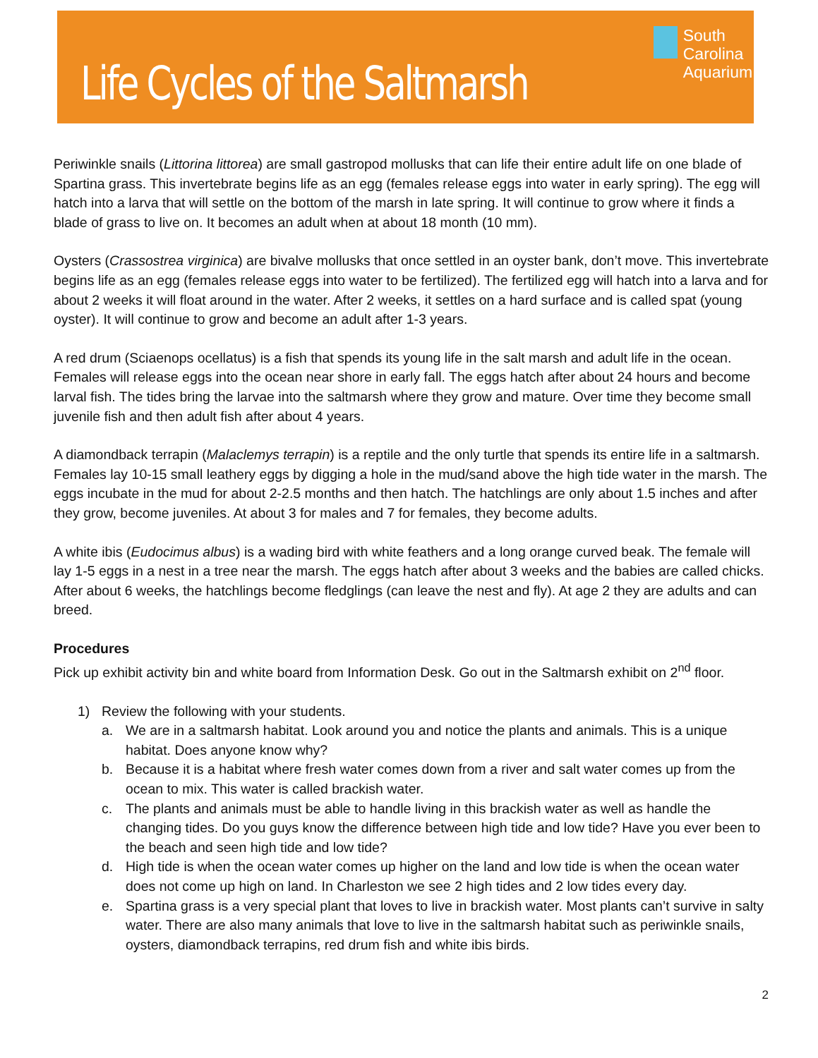Life Cycles of the Saltmarsh
South Carolina
Aquarium
Periwinkle snails (Littorina littorea) are small gastropod mollusks that can life their entire adult life on one blade of Spartina grass. This invertebrate begins life as an egg (females release eggs into water in early spring). The egg will hatch into a larva that will settle on the bottom of the marsh in late spring. It will continue to grow where it finds a blade of grass to live on. It becomes an adult when at about 18 month (10 mm).
Oysters (Crassostrea virginica) are bivalve mollusks that once settled in an oyster bank, don’t move. This invertebrate begins life as an egg (females release eggs into water to be fertilized). The fertilized egg will hatch into a larva and for about 2 weeks it will float around in the water. After 2 weeks, it settles on a hard surface and is called spat (young oyster). It will continue to grow and become an adult after 1-3 years.
A red drum (Sciaenops ocellatus) is a fish that spends its young life in the salt marsh and adult life in the ocean. Females will release eggs into the ocean near shore in early fall. The eggs hatch after about 24 hours and become larval fish. The tides bring the larvae into the saltmarsh where they grow and mature. Over time they become small juvenile fish and then adult fish after about 4 years.
A diamondback terrapin (Malaclemys terrapin) is a reptile and the only turtle that spends its entire life in a saltmarsh. Females lay 10-15 small leathery eggs by digging a hole in the mud/sand above the high tide water in the marsh. The eggs incubate in the mud for about 2-2.5 months and then hatch. The hatchlings are only about 1.5 inches and after they grow, become juveniles. At about 3 for males and 7 for females, they become adults.
A white ibis (Eudocimus albus) is a wading bird with white feathers and a long orange curved beak. The female will lay 1-5 eggs in a nest in a tree near the marsh. The eggs hatch after about 3 weeks and the babies are called chicks. After about 6 weeks, the hatchlings become fledglings (can leave the nest and fly). At age 2 they are adults and can breed.
Procedures
Pick up exhibit activity bin and white board from Information Desk. Go out in the Saltmarsh exhibit on 2<sup>nd</sup> floor.
1) Review the following with your students.
a. We are in a saltmarsh habitat. Look around you and notice the plants and animals. This is a unique habitat. Does anyone know why?
b. Because it is a habitat where fresh water comes down from a river and salt water comes up from the ocean to mix. This water is called brackish water.
c. The plants and animals must be able to handle living in this brackish water as well as handle the changing tides. Do you guys know the difference between high tide and low tide? Have you ever been to the beach and seen high tide and low tide?
d. High tide is when the ocean water comes up higher on the land and low tide is when the ocean water does not come up high on land. In Charleston we see 2 high tides and 2 low tides every day.
e. Spartina grass is a very special plant that loves to live in brackish water. Most plants can’t survive in salty water. There are also many animals that love to live in the saltmarsh habitat such as periwinkle snails, oysters, diamondback terrapins, red drum fish and white ibis birds.
2